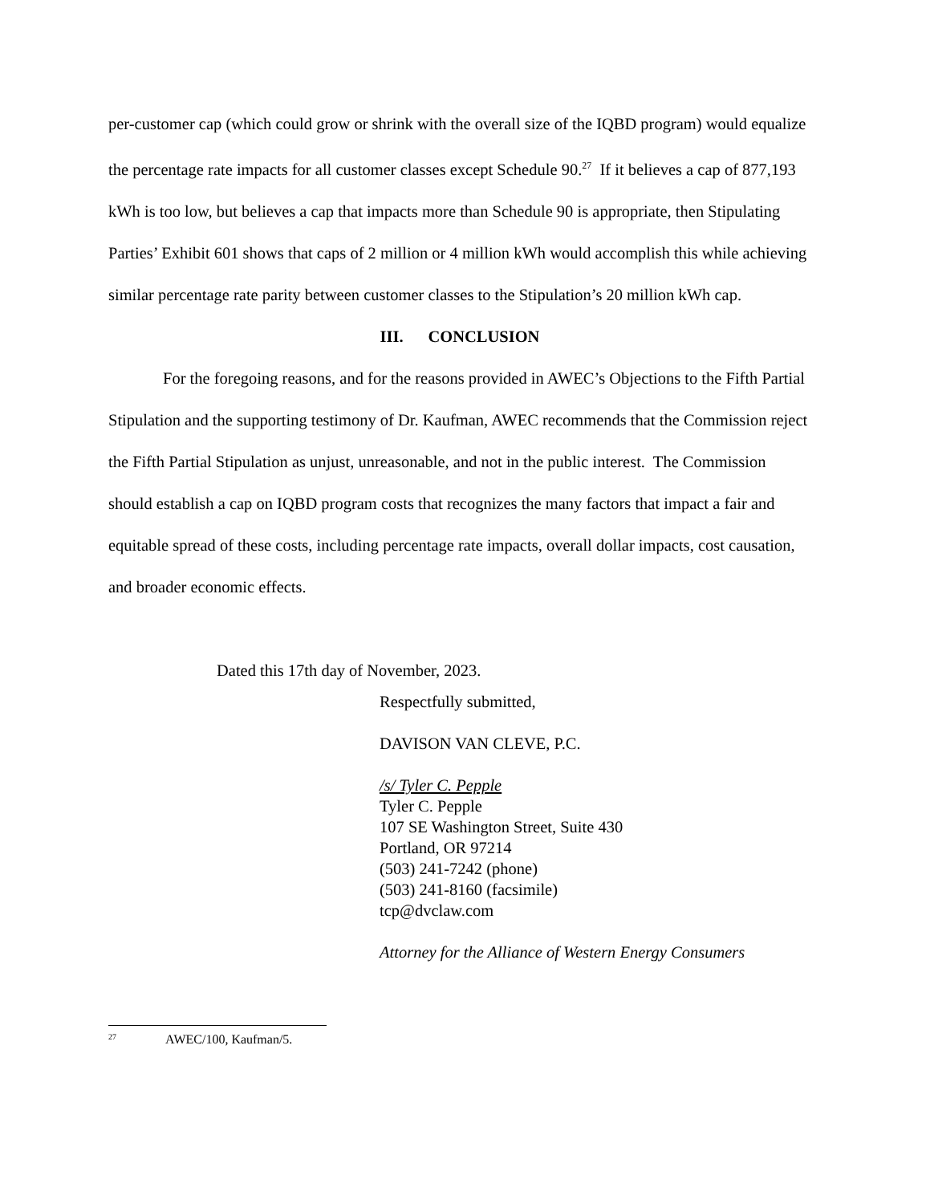per-customer cap (which could grow or shrink with the overall size of the IQBD program) would equalize the percentage rate impacts for all customer classes except Schedule 90.<sup>27</sup> If it believes a cap of 877,193 kWh is too low, but believes a cap that impacts more than Schedule 90 is appropriate, then Stipulating Parties’ Exhibit 601 shows that caps of 2 million or 4 million kWh would accomplish this while achieving similar percentage rate parity between customer classes to the Stipulation’s 20 million kWh cap.
III. CONCLUSION
For the foregoing reasons, and for the reasons provided in AWEC’s Objections to the Fifth Partial Stipulation and the supporting testimony of Dr. Kaufman, AWEC recommends that the Commission reject the Fifth Partial Stipulation as unjust, unreasonable, and not in the public interest. The Commission should establish a cap on IQBD program costs that recognizes the many factors that impact a fair and equitable spread of these costs, including percentage rate impacts, overall dollar impacts, cost causation, and broader economic effects.
Dated this 17th day of November, 2023.
Respectfully submitted,
DAVISON VAN CLEVE, P.C.
/s/ Tyler C. Pepple
Tyler C. Pepple
107 SE Washington Street, Suite 430
Portland, OR 97214
(503) 241-7242 (phone)
(503) 241-8160 (facsimile)
tcp@dvclaw.com
Attorney for the Alliance of Western Energy Consumers
<sup>27</sup> AWEC/100, Kaufman/5.